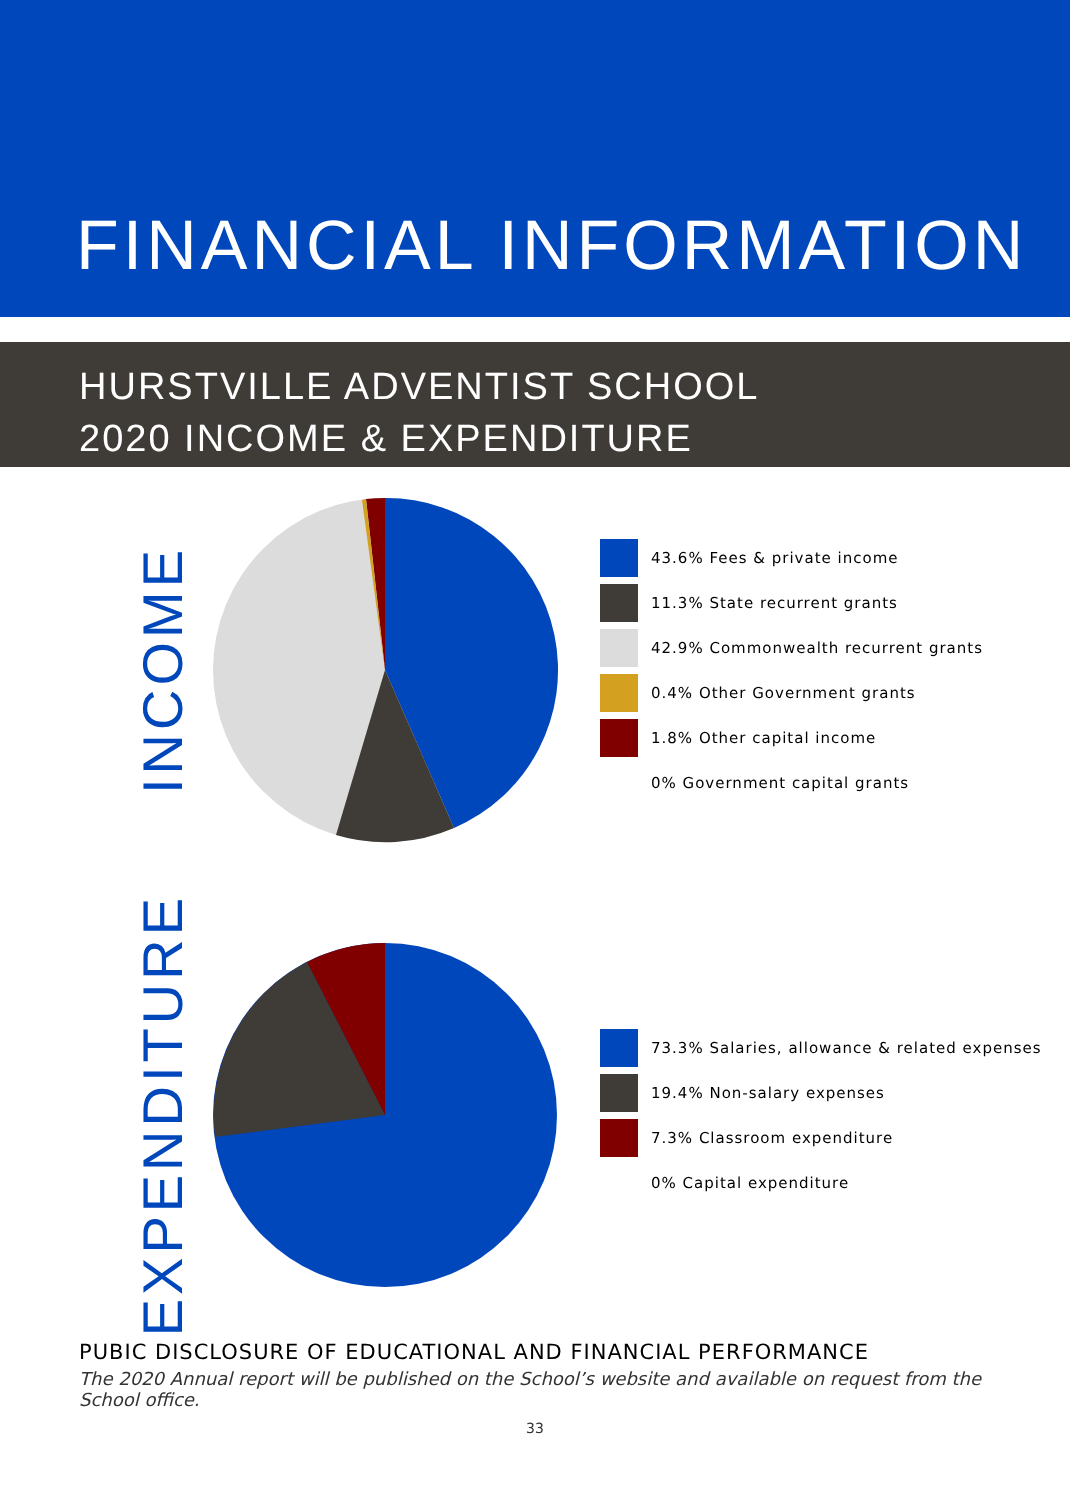FINANCIAL INFORMATION
HURSTVILLE ADVENTIST SCHOOL
2020 INCOME & EXPENDITURE
INCOME
43.6% Fees & private income
11.3% State recurrent grants
42.9% Commonwealth recurrent grants
0.4% Other Government grants
1.8% Other capital income
0% Government capital grants
EXPENDITURE
73.3% Salaries, allowance & related expenses
19.4% Non-salary expenses
7.3% Classroom expenditure
0% Capital expenditure
PUBIC DISCLOSURE OF EDUCATIONAL AND FINANCIAL PERFORMANCE
The 2020 Annual report will be published on the School’s website and available on request from the School office.
33